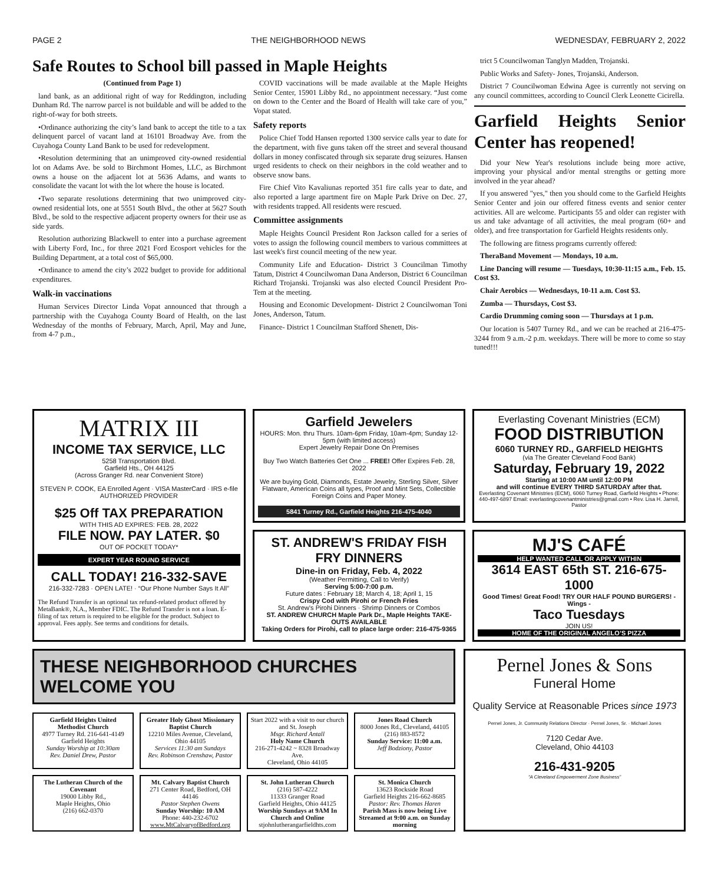PAGE 2 THE NEIGHBORHOOD NEWS WEDNESDAY, FEBRUARY 2, 2022
Safe Routes to School bill passed in Maple Heights
(Continued from Page 1)
land bank, as an additional right of way for Reddington, including Dunham Rd. The narrow parcel is not buildable and will be added to the right-of-way for both streets.
•Ordinance authorizing the city’s land bank to accept the title to a tax delinquent parcel of vacant land at 16101 Broadway Ave. from the Cuyahoga County Land Bank to be used for redevelopment.
•Resolution determining that an unimproved city-owned residential lot on Adams Ave. be sold to Birchmont Homes, LLC, as Birchmont owns a house on the adjacent lot at 5636 Adams, and wants to consolidate the vacant lot with the lot where the house is located.
•Two separate resolutions determining that two unimproved city-owned residential lots, one at 5551 South Blvd., the other at 5627 South Blvd., be sold to the respective adjacent property owners for their use as side yards.
Resolution authorizing Blackwell to enter into a purchase agreement with Liberty Ford, Inc., for three 2021 Ford Ecosport vehicles for the Building Department, at a total cost of $65,000.
•Ordinance to amend the city’s 2022 budget to provide for additional expenditures.
Walk-in vaccinations
Human Services Director Linda Vopat announced that through a partnership with the Cuyahoga County Board of Health, on the last Wednesday of the months of February, March, April, May and June, from 4-7 p.m.,
COVID vaccinations will be made available at the Maple Heights Senior Center, 15901 Libby Rd., no appointment necessary. “Just come on down to the Center and the Board of Health will take care of you,” Vopat stated.
Safety reports
Police Chief Todd Hansen reported 1300 service calls year to date for the department, with five guns taken off the street and several thousand dollars in money confiscated through six separate drug seizures. Hansen urged residents to check on their neighbors in the cold weather and to observe snow bans.
Fire Chief Vito Kavaliunas reported 351 fire calls year to date, and also reported a large apartment fire on Maple Park Drive on Dec. 27, with residents trapped. All residents were rescued.
Committee assignments
Maple Heights Council President Ron Jackson called for a series of votes to assign the following council members to various committees at last week's first council meeting of the new year.
Community Life and Education- District 3 Councilman Timothy Tatum, District 4 Councilwoman Dana Anderson, District 6 Councilman Richard Trojanski. Trojanski was also elected Council President Pro-Tem at the meeting.
Housing and Economic Development- District 2 Councilwoman Toni Jones, Anderson, Tatum.
Finance- District 1 Councilman Stafford Shenett, Dis-
trict 5 Councilwoman Tanglyn Madden, Trojanski.
Public Works and Safety- Jones, Trojanski, Anderson.
District 7 Councilwoman Edwina Agee is currently not serving on any council committees, according to Council Clerk Leonette Cicirella.
Garfield Heights Senior Center has reopened!
Did your New Year's resolutions include being more active, improving your physical and/or mental strengths or getting more involved in the year ahead?
If you answered "yes," then you should come to the Garfield Heights Senior Center and join our offered fitness events and senior center activities. All are welcome. Participants 55 and older can register with us and take advantage of all activities, the meal program (60+ and older), and free transportation for Garfield Heights residents only.
The following are fitness programs currently offered:
TheraBand Movement — Mondays, 10 a.m.
Line Dancing will resume — Tuesdays, 10:30-11:15 a.m., Feb. 15. Cost $3.
Chair Aerobics — Wednesdays, 10-11 a.m. Cost $3.
Zumba — Thursdays, Cost $3.
Cardio Drumming coming soon — Thursdays at 1 p.m.
Our location is 5407 Turney Rd., and we can be reached at 216-475-3244 from 9 a.m.-2 p.m. weekdays. There will be more to come so stay tuned!!!
MATRIX III
INCOME TAX SERVICE, LLC
5258 Transportation Blvd.
Garfield Hts., OH 44125
(Across Granger Rd. near Convenient Store)
STEVEN P. COOK, EA Enrolled Agent · VISA MasterCard · IRS e-file AUTHORIZED PROVIDER
$25 Off TAX PREPARATION
WITH THIS AD EXPIRES: FEB. 28, 2022
FILE NOW. PAY LATER. $0
OUT OF POCKET TODAY*
EXPERT YEAR ROUND SERVICE
CALL TODAY! 216-332-SAVE
216-332-7283 · OPEN LATE! · “Our Phone Number Says It All”
The Refund Transfer is an optional tax refund-related product offered by MetaBank®, N.A., Member FDIC. The Refund Transfer is not a loan. E-filing of tax return is required to be eligible for the product. Subject to approval. Fees apply. See terms and conditions for details.
Garfield Jewelers
HOURS: Mon. thru Thurs. 10am-6pm Friday, 10am-4pm; Sunday 12-5pm (with limited access)
Expert Jewelry Repair Done On Premises
Buy Two Watch Batteries Get One ... FREE! Offer Expires Feb. 28, 2022
We are buying Gold, Diamonds, Estate Jewelry, Sterling Silver, Silver Flatware, American Coins all types, Proof and Mint Sets, Collectible Foreign Coins and Paper Money.
5841 Turney Rd., Garfield Heights 216-475-4040
Everlasting Covenant Ministries (ECM)
FOOD DISTRIBUTION
6060 TURNEY RD., GARFIELD HEIGHTS
(via The Greater Cleveland Food Bank)
Saturday, February 19, 2022
Starting at 10:00 AM until 12:00 PM
and will continue EVERY THIRD SATURDAY after that.
Everlasting Covenant Ministries (ECM), 6060 Turney Road, Garfield Heights • Phone: 440-497-6897 Email: everlastingcovenantministries@gmail.com • Rev. Lisa H. Jarrell, Pastor
ST. ANDREW'S FRIDAY FISH FRY DINNERS
Dine-in on Friday, Feb. 4, 2022
(Weather Permitting, Call to Verify)
Serving 5:00-7:00 p.m.
Future dates : February 18; March 4, 18; April 1, 15
Crispy Cod with Pirohi or French Fries
St. Andrew's Pirohi Dinners · Shrimp Dinners or Combos
ST. ANDREW CHURCH Maple Park Dr., Maple Heights TAKE-OUTS AVAILABLE
Taking Orders for Pirohi, call to place large order: 216-475-9365
MJ'S CAFÉ
HELP WANTED CALL OR APPLY WITHIN
3614 EAST 65th ST. 216-675-1000
Good Times! Great Food! TRY OUR HALF POUND BURGERS! - Wings -
Taco Tuesdays
JOIN US!
HOME OF THE ORIGINAL ANGELO’S PIZZA
THESE NEIGHBORHOOD CHURCHES WELCOME YOU
Garfield Heights United Methodist Church
4977 Turney Rd. 216-641-4149
Garfield Heights
Sunday Worship at 10:30am
Rev. Daniel Drew, Pastor
Greater Holy Ghost Missionary Baptist Church
12210 Miles Avenue, Cleveland, Ohio 44105
Services 11:30 am Sundays
Rev. Robinson Crenshaw, Pastor
Start 2022 with a visit to our church and St. Joseph
Msgr. Richard Antall
Holy Name Church
216-271-4242 ~ 8328 Broadway Ave.
Cleveland, Ohio 44105
Jones Road Church
8000 Jones Rd., Cleveland, 44105
(216) 883-8572
Sunday Service: 11:00 a.m.
Jeff Bodziony, Pastor
The Lutheran Church of the Covenant
19000 Libby Rd.,
Maple Heights, Ohio
(216) 662-0370
Mt. Calvary Baptist Church
271 Center Road, Bedford, OH 44146
Pastor Stephen Owens
Sunday Worship: 10 AM
Phone: 440-232-6702
www.MtCalvaryofBedford.org
St. John Lutheran Church
(216) 587-4222
11333 Granger Road
Garfield Heights, Ohio 44125
Worship Sundays at 9AM In Church and Online
stjohnlutherangarfieldhts.com
St. Monica Church
13623 Rockside Road
Garfield Heights 216-662-8685
Pastor: Rev. Thomas Haren
Parish Mass is now being Live Streamed at 9:00 a.m. on Sunday morning
Pernel Jones & Sons
Funeral Home
Quality Service at Reasonable Prices since 1973
Pernel Jones, Jr. Community Relations Director · Pernel Jones, Sr. · Michael Jones
7120 Cedar Ave.
Cleveland, Ohio 44103
216-431-9205
“A Cleveland Empowerment Zone Business”